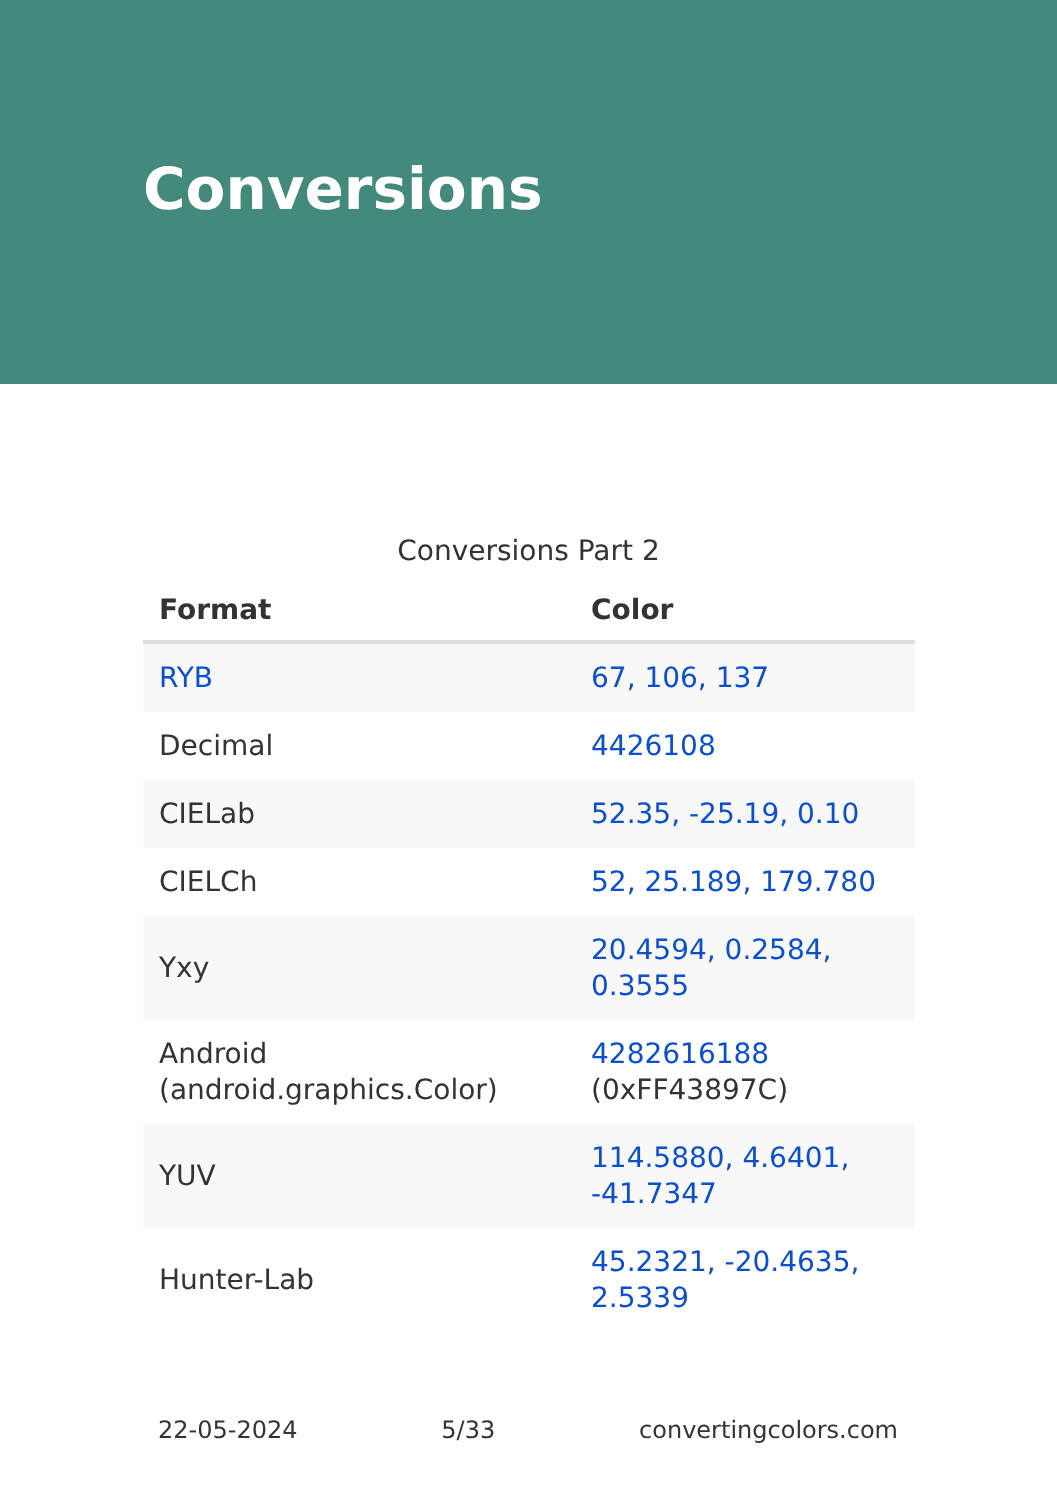Conversions
Conversions Part 2
| Format | Color |
| --- | --- |
| RYB | 67, 106, 137 |
| Decimal | 4426108 |
| CIELab | 52.35, -25.19, 0.10 |
| CIELCh | 52, 25.189, 179.780 |
| Yxy | 20.4594, 0.2584, 0.3555 |
| Android (android.graphics.Color) | 4282616188 (0xFF43897C) |
| YUV | 114.5880, 4.6401, -41.7347 |
| Hunter-Lab | 45.2321, -20.4635, 2.5339 |
22-05-2024 5/33 convertingcolors.com